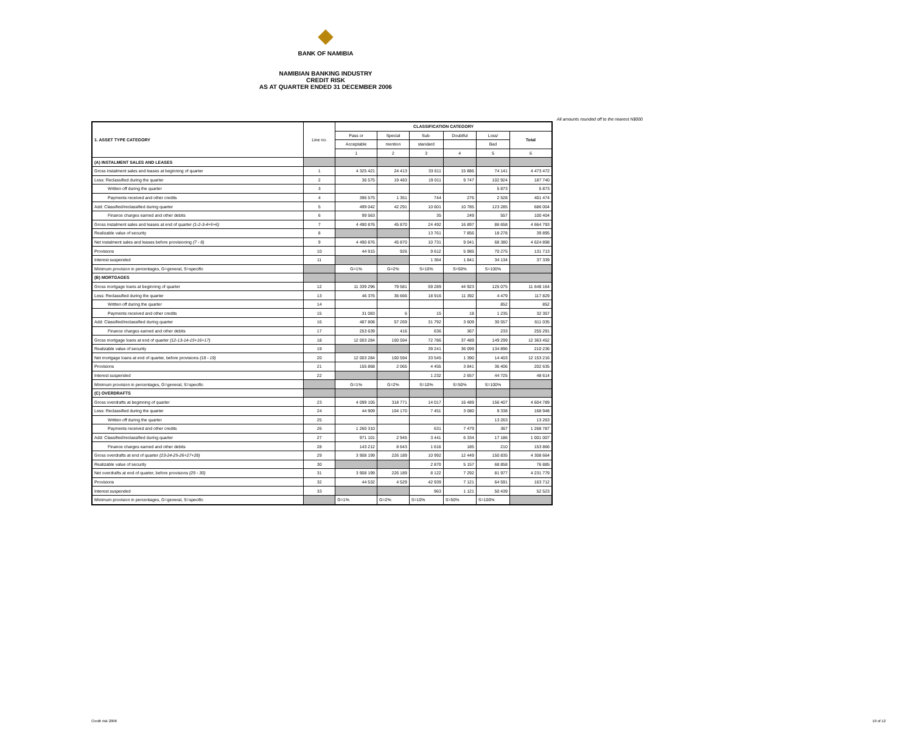BANK OF NAMIBIA
NAMIBIAN BANKING INDUSTRY
CREDIT RISK
AS AT QUARTER ENDED 31 DECEMBER 2006
All amounts rounded off to the nearest N$000
| 1. ASSET TYPE CATEGORY | Line no. | CLASSIFICATION CATEGORY | | | | | |
| --- | --- | --- | --- | --- | --- | --- | --- |
| | | Pass or | Special | Sub- | Doubtful | Loss/ | Total |
| | | Acceptable | mention | standard | | Bad | |
| | | 1 | 2 | 3 | 4 | 5 | 6 |
| (A) INSTALMENT SALES AND LEASES | | | | | | | |
| Gross instalment sales and leases at beginning of quarter | 1 | 4 325 421 | 24 413 | 33 611 | 15 886 | 74 141 | 4 473 472 |
| Less: Reclassified during the quarter | 2 | 36 575 | 19 483 | 19 011 | 9 747 | 102 924 | 187 740 |
| Written off during the quarter | 3 | | | | | 5 873 | 5 873 |
| Payments received and other credits | 4 | 396 575 | 1 351 | 744 | 276 | 2 528 | 401 474 |
| Add: Classified/reclassified during quarter | 5 | 499 042 | 42 291 | 10 601 | 10 785 | 123 285 | 686 004 |
| Finance charges earned and other debits | 6 | 99 563 | | 35 | 249 | 557 | 100 404 |
| Gross instalment sales and leases at end of quarter (1-2-3-4+5+6) | 7 | 4 490 876 | 45 870 | 24 492 | 16 897 | 86 658 | 4 664 793 |
| Realizable value of security | 8 | | | 13 761 | 7 856 | 18 278 | 39 895 |
| Net instalment sales and leases before provisioning (7 - 8) | 9 | 4 490 876 | 45 870 | 10 731 | 9 041 | 68 380 | 4 624 898 |
| Provisions | 10 | 44 915 | 926 | 9 612 | 5 985 | 70 275 | 131 713 |
| Interest suspended | 11 | | | 1 364 | 1 841 | 34 134 | 37 339 |
| Minimum provision in percentages, G=general, S=specific | | G=1% | G=2% | S=10% | S=50% | S=100% | |
| (B) MORTGAGES | | | | | | | |
| Gross mortgage loans at beginning of quarter | 12 | 11 339 296 | 79 581 | 59 289 | 44 923 | 125 075 | 11 648 164 |
| Less: Reclassified during the quarter | 13 | 46 376 | 36 666 | 18 916 | 11 392 | 4 479 | 117 829 |
| Written off during the quarter | 14 | | | | | 852 | 852 |
| Payments received and other credits | 15 | 31 083 | 6 | 15 | 18 | 1 235 | 32 357 |
| Add: Classified/reclassified during quarter | 16 | 487 808 | 57 269 | 31 792 | 3 609 | 30 557 | 611 035 |
| Finance charges earned and other debits | 17 | 253 639 | 416 | 636 | 367 | 233 | 255 291 |
| Gross mortgage loans at end of quarter (12-13-14-15+16+17) | 18 | 12 003 284 | 100 594 | 72 786 | 37 489 | 149 299 | 12 363 452 |
| Realizable value of security | 19 | | | 39 241 | 36 099 | 134 896 | 210 236 |
| Net mortgage loans at end of quarter, before provisions (18 - 19) | 20 | 12 003 284 | 100 594 | 33 545 | 1 390 | 14 403 | 12 153 216 |
| Provisions | 21 | 155 868 | 2 065 | 4 455 | 3 841 | 36 406 | 202 635 |
| Interest suspended | 22 | | | 1 232 | 2 657 | 44 725 | 48 614 |
| Minimum provision in percentages, G=general, S=specific | | G=1% | G=2% | S=10% | S=50% | S=100% | |
| (C) OVERDRAFTS | | | | | | | |
| Gross overdrafts at beginning of quarter | 23 | 4 099 105 | 318 771 | 14 017 | 16 489 | 156 407 | 4 604 789 |
| Less: Reclassified during the quarter | 24 | 44 909 | 104 170 | 7 451 | 3 080 | 9 338 | 168 948 |
| Written off during the quarter | 25 | | | | | 13 263 | 13 263 |
| Payments received and other credits | 26 | 1 260 310 | | 631 | 7 479 | 367 | 1 268 787 |
| Add: Classified/reclassified during quarter | 27 | 971 101 | 2 945 | 3 441 | 6 334 | 17 186 | 1 001 007 |
| Finance charges earned and other debits | 28 | 143 212 | 8 643 | 1 616 | 185 | 210 | 153 866 |
| Gross overdrafts at end of quarter (23-24-25-26+27+28) | 29 | 3 908 199 | 226 189 | 10 992 | 12 449 | 150 835 | 4 308 664 |
| Realizable value of security | 30 | | | 2 870 | 5 157 | 68 858 | 76 885 |
| Net overdrafts at end of quarter, before provisions (29 - 30) | 31 | 3 908 199 | 226 189 | 8 122 | 7 292 | 81 977 | 4 231 779 |
| Provisions | 32 | 44 532 | 4 529 | 42 939 | 7 121 | 64 591 | 163 712 |
| Interest suspended | 33 | | | 963 | 1 121 | 50 439 | 52 523 |
| Minimum provision in percentages, G=general, S=specific | | G=1% | G=2% | S=10% | S=50% | S=100% | |
Credit risk 2006 10 of 12